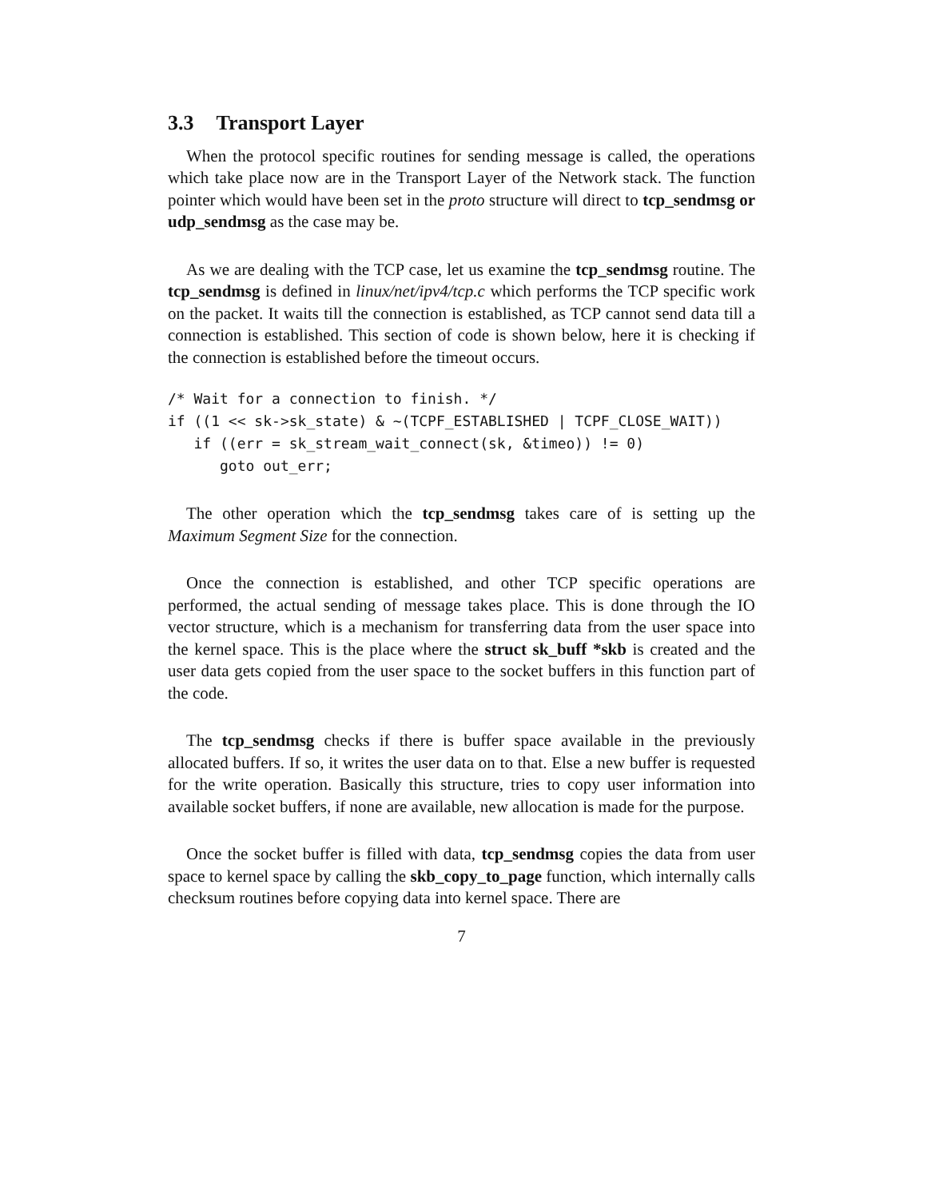3.3 Transport Layer
When the protocol specific routines for sending message is called, the operations which take place now are in the Transport Layer of the Network stack. The function pointer which would have been set in the proto structure will direct to tcp_sendmsg or udp_sendmsg as the case may be.
As we are dealing with the TCP case, let us examine the tcp_sendmsg routine. The tcp_sendmsg is defined in linux/net/ipv4/tcp.c which performs the TCP specific work on the packet. It waits till the connection is established, as TCP cannot send data till a connection is established. This section of code is shown below, here it is checking if the connection is established before the timeout occurs.
/* Wait for a connection to finish. */
if ((1 << sk->sk_state) & ~(TCPF_ESTABLISHED | TCPF_CLOSE_WAIT))
   if ((err = sk_stream_wait_connect(sk, &timeo)) != 0)
      goto out_err;
The other operation which the tcp_sendmsg takes care of is setting up the Maximum Segment Size for the connection.
Once the connection is established, and other TCP specific operations are performed, the actual sending of message takes place. This is done through the IO vector structure, which is a mechanism for transferring data from the user space into the kernel space. This is the place where the struct sk_buff *skb is created and the user data gets copied from the user space to the socket buffers in this function part of the code.
The tcp_sendmsg checks if there is buffer space available in the previously allocated buffers. If so, it writes the user data on to that. Else a new buffer is requested for the write operation. Basically this structure, tries to copy user information into available socket buffers, if none are available, new allocation is made for the purpose.
Once the socket buffer is filled with data, tcp_sendmsg copies the data from user space to kernel space by calling the skb_copy_to_page function, which internally calls checksum routines before copying data into kernel space. There are
7